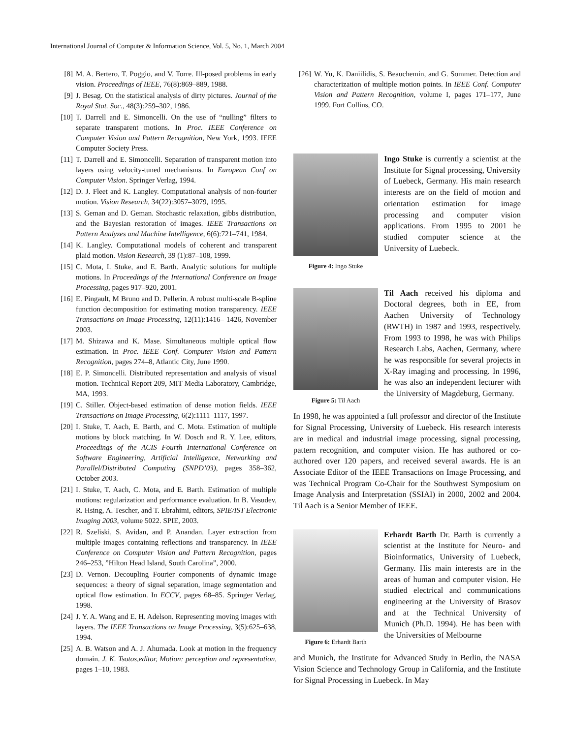International Journal of Computer & Information Science, Vol. 5, No. 1, March 2004
[8] M. A. Bertero, T. Poggio, and V. Torre. Ill-posed problems in early vision. Proceedings of IEEE, 76(8):869–889, 1988.
[9] J. Besag. On the statistical analysis of dirty pictures. Journal of the Royal Stat. Soc., 48(3):259–302, 1986.
[10] T. Darrell and E. Simoncelli. On the use of “nulling” filters to separate transparent motions. In Proc. IEEE Conference on Computer Vision and Pattern Recognition, New York, 1993. IEEE Computer Society Press.
[11] T. Darrell and E. Simoncelli. Separation of transparent motion into layers using velocity-tuned mechanisms. In European Conf on Computer Vision. Springer Verlag, 1994.
[12] D. J. Fleet and K. Langley. Computational analysis of non-fourier motion. Vision Research, 34(22):3057–3079, 1995.
[13] S. Geman and D. Geman. Stochastic relaxation, gibbs distribution, and the Bayesian restoration of images. IEEE Transactions on Pattern Analyzes and Machine Intelligence, 6(6):721–741, 1984.
[14] K. Langley. Computational models of coherent and transparent plaid motion. Vision Research, 39 (1):87–108, 1999.
[15] C. Mota, I. Stuke, and E. Barth. Analytic solutions for multiple motions. In Proceedings of the International Conference on Image Processing, pages 917–920, 2001.
[16] E. Pingault, M Bruno and D. Pellerin. A robust multi-scale B-spline function decomposition for estimating motion transparency. IEEE Transactions on Image Processing, 12(11):1416– 1426, November 2003.
[17] M. Shizawa and K. Mase. Simultaneous multiple optical flow estimation. In Proc. IEEE Conf. Computer Vision and Pattern Recognition, pages 274–8, Atlantic City, June 1990.
[18] E. P. Simoncelli. Distributed representation and analysis of visual motion. Technical Report 209, MIT Media Laboratory, Cambridge, MA, 1993.
[19] C. Stiller. Object-based estimation of dense motion fields. IEEE Transactions on Image Processing, 6(2):1111–1117, 1997.
[20] I. Stuke, T. Aach, E. Barth, and C. Mota. Estimation of multiple motions by block matching. In W. Dosch and R. Y. Lee, editors, Proceedings of the ACIS Fourth International Conference on Software Engineering, Artificial Intelligence, Networking and Parallel/Distributed Computing (SNPD’03), pages 358–362, October 2003.
[21] I. Stuke, T. Aach, C. Mota, and E. Barth. Estimation of multiple motions: regularization and performance evaluation. In B. Vasudev, R. Hsing, A. Tescher, and T. Ebrahimi, editors, SPIE/IST Electronic Imaging 2003, volume 5022. SPIE, 2003.
[22] R. Szeliski, S. Avidan, and P. Anandan. Layer extraction from multiple images containing reflections and transparency. In IEEE Conference on Computer Vision and Pattern Recognition, pages 246–253, ”Hilton Head Island, South Carolina”, 2000.
[23] D. Vernon. Decoupling Fourier components of dynamic image sequences: a theory of signal separation, image segmentation and optical flow estimation. In ECCV, pages 68–85. Springer Verlag, 1998.
[24] J. Y. A. Wang and E. H. Adelson. Representing moving images with layers. The IEEE Transactions on Image Processing, 3(5):625–638, 1994.
[25] A. B. Watson and A. J. Ahumada. Look at motion in the frequency domain. J. K. Tsotos,editor, Motion: perception and representation, pages 1–10, 1983.
[26] W. Yu, K. Daniilidis, S. Beauchemin, and G. Sommer. Detection and characterization of multiple motion points. In IEEE Conf. Computer Vision and Pattern Recognition, volume I, pages 171–177, June 1999. Fort Collins, CO.
Figure 4: Ingo Stuke
Ingo Stuke is currently a scientist at the Institute for Signal processing, University of Luebeck, Germany. His main research interests are on the field of motion and orientation estimation for image processing and computer vision applications. From 1995 to 2001 he studied computer science at the University of Luebeck.
Figure 5: Til Aach
Til Aach received his diploma and Doctoral degrees, both in EE, from Aachen University of Technology (RWTH) in 1987 and 1993, respectively. From 1993 to 1998, he was with Philips Research Labs, Aachen, Germany, where he was responsible for several projects in X-Ray imaging and processing. In 1996, he was also an independent lecturer with the University of Magdeburg, Germany.
In 1998, he was appointed a full professor and director of the Institute for Signal Processing, University of Luebeck. His research interests are in medical and industrial image processing, signal processing, pattern recognition, and computer vision. He has authored or co-authored over 120 papers, and received several awards. He is an Associate Editor of the IEEE Transactions on Image Processing, and was Technical Program Co-Chair for the Southwest Symposium on Image Analysis and Interpretation (SSIAI) in 2000, 2002 and 2004. Til Aach is a Senior Member of IEEE.
Figure 6: Erhardt Barth
Erhardt Barth Dr. Barth is currently a scientist at the Institute for Neuro- and Bioinformatics, University of Luebeck, Germany. His main interests are in the areas of human and computer vision. He studied electrical and communications engineering at the University of Brasov and at the Technical University of Munich (Ph.D. 1994). He has been with the Universities of Melbourne
and Munich, the Institute for Advanced Study in Berlin, the NASA Vision Science and Technology Group in California, and the Institute for Signal Processing in Luebeck. In May